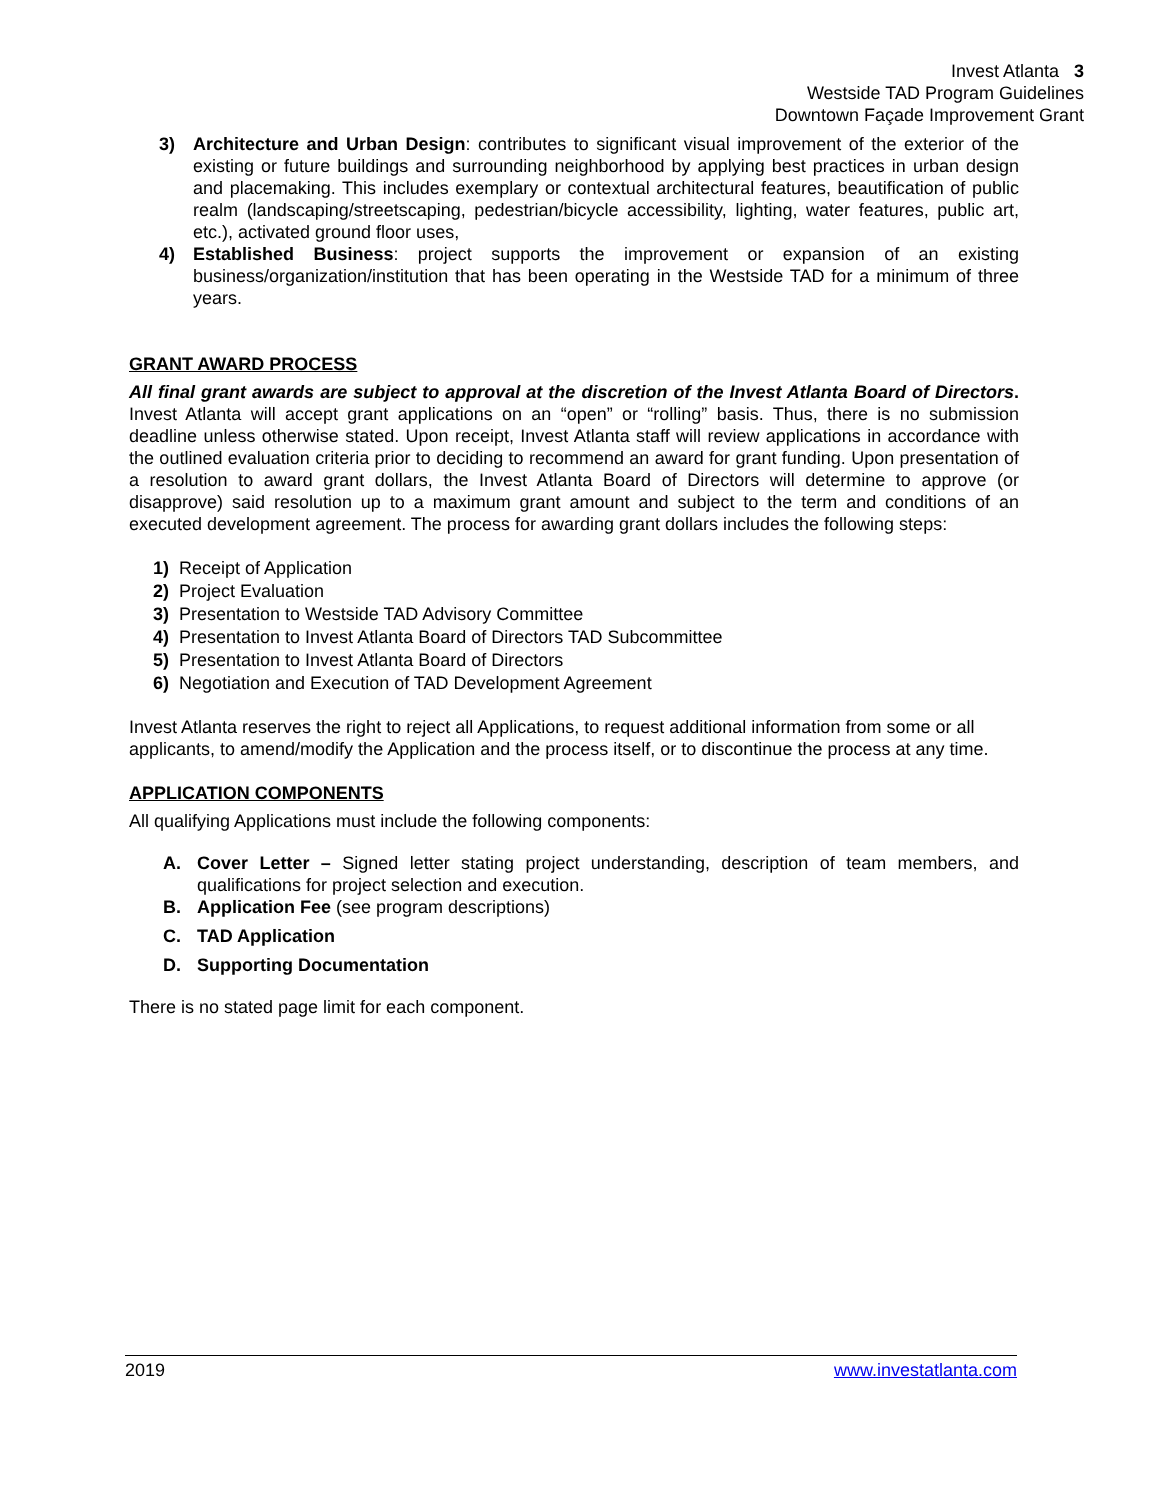Invest Atlanta 3
Westside TAD Program Guidelines
Downtown Façade Improvement Grant
3) Architecture and Urban Design: contributes to significant visual improvement of the exterior of the existing or future buildings and surrounding neighborhood by applying best practices in urban design and placemaking. This includes exemplary or contextual architectural features, beautification of public realm (landscaping/streetscaping, pedestrian/bicycle accessibility, lighting, water features, public art, etc.), activated ground floor uses,
4) Established Business: project supports the improvement or expansion of an existing business/organization/institution that has been operating in the Westside TAD for a minimum of three years.
GRANT AWARD PROCESS
All final grant awards are subject to approval at the discretion of the Invest Atlanta Board of Directors. Invest Atlanta will accept grant applications on an “open” or “rolling” basis. Thus, there is no submission deadline unless otherwise stated. Upon receipt, Invest Atlanta staff will review applications in accordance with the outlined evaluation criteria prior to deciding to recommend an award for grant funding. Upon presentation of a resolution to award grant dollars, the Invest Atlanta Board of Directors will determine to approve (or disapprove) said resolution up to a maximum grant amount and subject to the term and conditions of an executed development agreement. The process for awarding grant dollars includes the following steps:
1) Receipt of Application
2) Project Evaluation
3) Presentation to Westside TAD Advisory Committee
4) Presentation to Invest Atlanta Board of Directors TAD Subcommittee
5) Presentation to Invest Atlanta Board of Directors
6) Negotiation and Execution of TAD Development Agreement
Invest Atlanta reserves the right to reject all Applications, to request additional information from some or all applicants, to amend/modify the Application and the process itself, or to discontinue the process at any time.
APPLICATION COMPONENTS
All qualifying Applications must include the following components:
A. Cover Letter – Signed letter stating project understanding, description of team members, and qualifications for project selection and execution.
B. Application Fee (see program descriptions)
C. TAD Application
D. Supporting Documentation
There is no stated page limit for each component.
2019 www.investatlanta.com